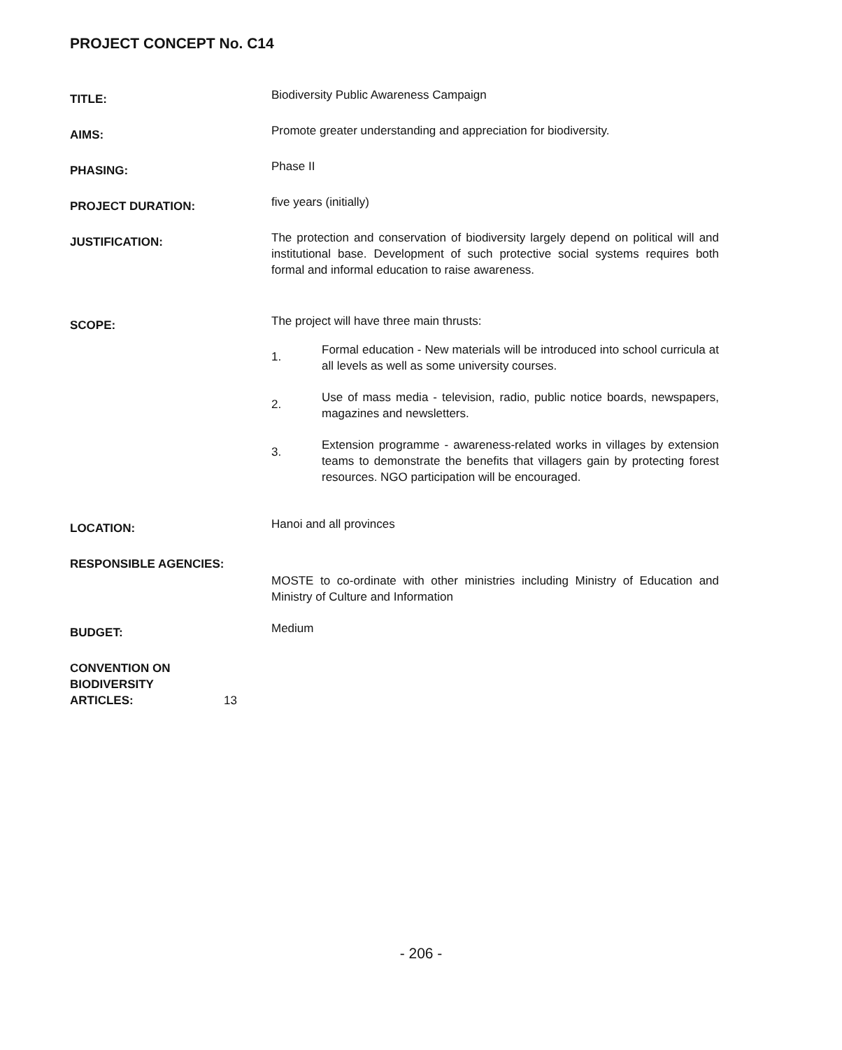PROJECT CONCEPT No. C14
TITLE:
Biodiversity Public Awareness Campaign
AIMS:
Promote greater understanding and appreciation for biodiversity.
PHASING:
Phase II
PROJECT DURATION:
five years (initially)
JUSTIFICATION:
The protection and conservation of biodiversity largely depend on political will and institutional base. Development of such protective social systems requires both formal and informal education to raise awareness.
SCOPE:
The project will have three main thrusts:
1. Formal education - New materials will be introduced into school curricula at all levels as well as some university courses.
2. Use of mass media - television, radio, public notice boards, newspapers, magazines and newsletters.
3. Extension programme - awareness-related works in villages by extension teams to demonstrate the benefits that villagers gain by protecting forest resources. NGO participation will be encouraged.
LOCATION:
Hanoi and all provinces
RESPONSIBLE AGENCIES:
MOSTE to co-ordinate with other ministries including Ministry of Education and Ministry of Culture and Information
BUDGET:
Medium
CONVENTION ON
BIODIVERSITY
ARTICLES:
13
- 206 -